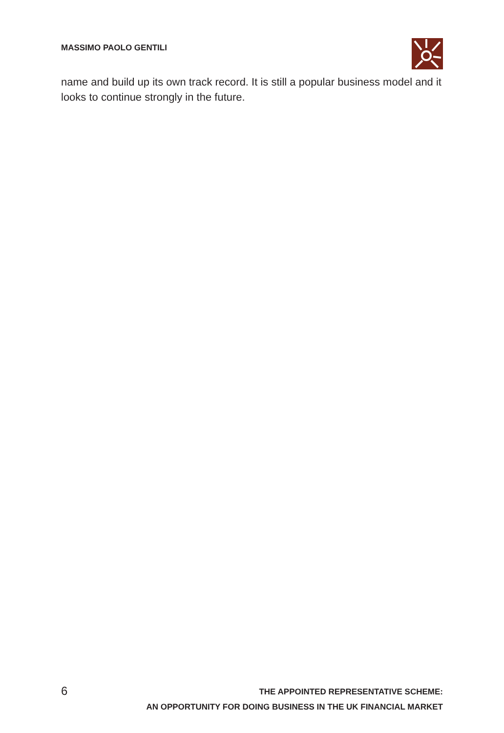MASSIMO PAOLO GENTILI
name and build up its own track record. It is still a popular business model and it looks to continue strongly in the future.
6
THE APPOINTED REPRESENTATIVE SCHEME:
AN OPPORTUNITY FOR DOING BUSINESS IN THE UK FINANCIAL MARKET